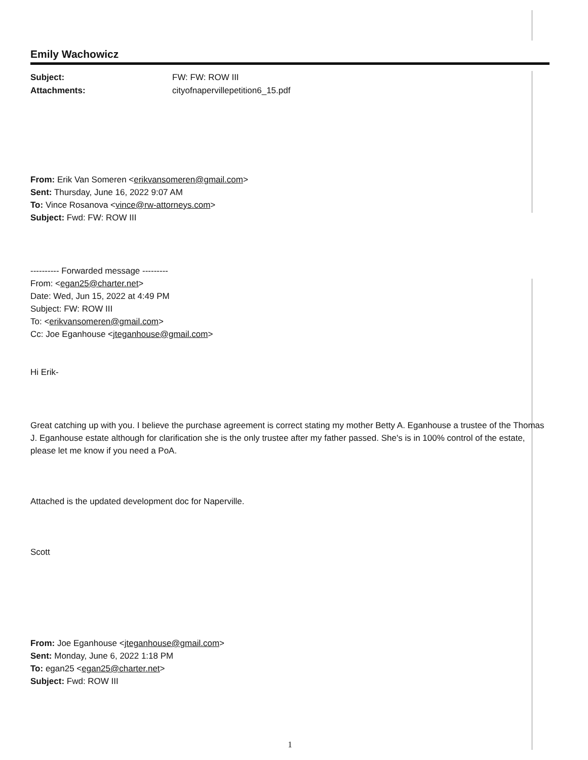Emily Wachowicz
Subject: FW: FW: ROW III Attachments: cityofnapervillepetition6_15.pdf
From: Erik Van Someren <erikvansomeren@gmail.com>
Sent: Thursday, June 16, 2022 9:07 AM
To: Vince Rosanova <vince@rw-attorneys.com>
Subject: Fwd: FW: ROW III
---------- Forwarded message ---------
From: <egan25@charter.net>
Date: Wed, Jun 15, 2022 at 4:49 PM
Subject: FW: ROW III
To: <erikvansomeren@gmail.com>
Cc: Joe Eganhouse <jteganhouse@gmail.com>
Hi Erik-
Great catching up with you. I believe the purchase agreement is correct stating my mother Betty A. Eganhouse a trustee of the Thomas J. Eganhouse estate although for clarification she is the only trustee after my father passed. She's is in 100% control of the estate, please let me know if you need a PoA.
Attached is the updated development doc for Naperville.
Scott
From: Joe Eganhouse <jteganhouse@gmail.com>
Sent: Monday, June 6, 2022 1:18 PM
To: egan25 <egan25@charter.net>
Subject: Fwd: ROW III
1